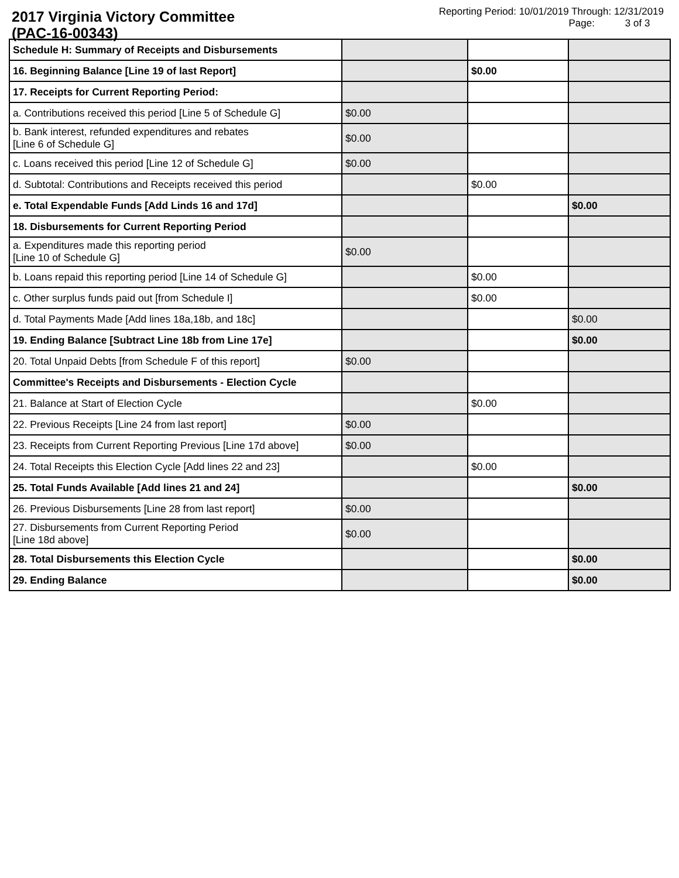2017 Virginia Victory Committee
(PAC-16-00343)
Reporting Period: 10/01/2019 Through: 12/31/2019
Page: 3 of 3
| Schedule H: Summary of Receipts and Disbursements | | | |
| 16. Beginning Balance [Line 19 of last Report] | | $0.00 | |
| 17. Receipts for Current Reporting Period: | | | |
| a. Contributions received this period [Line 5 of Schedule G] | $0.00 | | |
| b. Bank interest, refunded expenditures and rebates [Line 6 of Schedule G] | $0.00 | | |
| c. Loans received this period [Line 12 of Schedule G] | $0.00 | | |
| d. Subtotal: Contributions and Receipts received this period | | $0.00 | |
| e. Total Expendable Funds [Add Linds 16 and 17d] | | | $0.00 |
| 18. Disbursements for Current Reporting Period | | | |
| a. Expenditures made this reporting period [Line 10 of Schedule G] | $0.00 | | |
| b. Loans repaid this reporting period [Line 14 of Schedule G] | | $0.00 | |
| c. Other surplus funds paid out [from Schedule I] | | $0.00 | |
| d. Total Payments Made [Add lines 18a,18b, and 18c] | | | $0.00 |
| 19. Ending Balance [Subtract Line 18b from Line 17e] | | | $0.00 |
| 20. Total Unpaid Debts [from Schedule F of this report] | $0.00 | | |
| Committee's Receipts and Disbursements - Election Cycle | | | |
| 21. Balance at Start of Election Cycle | | $0.00 | |
| 22. Previous Receipts [Line 24 from last report] | $0.00 | | |
| 23. Receipts from Current Reporting Previous [Line 17d above] | $0.00 | | |
| 24. Total Receipts this Election Cycle [Add lines 22 and 23] | | $0.00 | |
| 25. Total Funds Available [Add lines 21 and 24] | | | $0.00 |
| 26. Previous Disbursements [Line 28 from last report] | $0.00 | | |
| 27. Disbursements from Current Reporting Period [Line 18d above] | $0.00 | | |
| 28. Total Disbursements this Election Cycle | | | $0.00 |
| 29. Ending Balance | | | $0.00 |